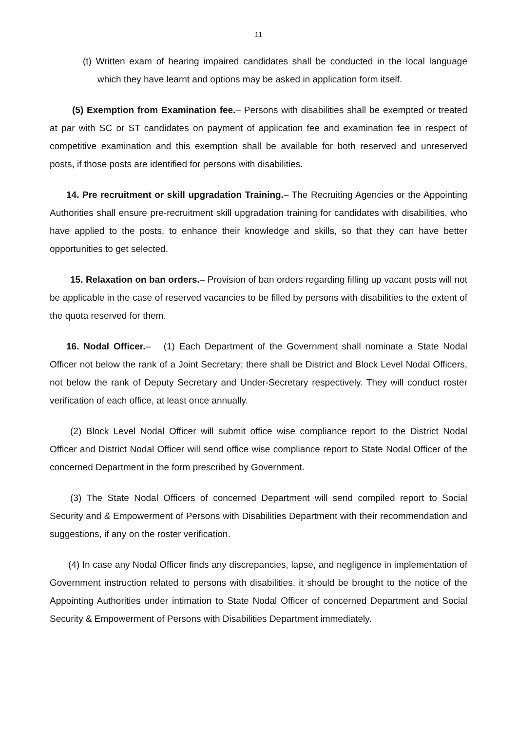11
(t) Written exam of hearing impaired candidates shall be conducted in the local language which they have learnt and options may be asked in application form itself.
(5) Exemption from Examination fee.– Persons with disabilities shall be exempted or treated at par with SC or ST candidates on payment of application fee and examination fee in respect of competitive examination and this exemption shall be available for both reserved and unreserved posts, if those posts are identified for persons with disabilities.
14. Pre recruitment or skill upgradation Training.– The Recruiting Agencies or the Appointing Authorities shall ensure pre-recruitment skill upgradation training for candidates with disabilities, who have applied to the posts, to enhance their knowledge and skills, so that they can have better opportunities to get selected.
15. Relaxation on ban orders.– Provision of ban orders regarding filling up vacant posts will not be applicable in the case of reserved vacancies to be filled by persons with disabilities to the extent of the quota reserved for them.
16. Nodal Officer.– (1) Each Department of the Government shall nominate a State Nodal Officer not below the rank of a Joint Secretary; there shall be District and Block Level Nodal Officers, not below the rank of Deputy Secretary and Under-Secretary respectively. They will conduct roster verification of each office, at least once annually.
(2) Block Level Nodal Officer will submit office wise compliance report to the District Nodal Officer and District Nodal Officer will send office wise compliance report to State Nodal Officer of the concerned Department in the form prescribed by Government.
(3) The State Nodal Officers of concerned Department will send compiled report to Social Security and & Empowerment of Persons with Disabilities Department with their recommendation and suggestions, if any on the roster verification.
(4) In case any Nodal Officer finds any discrepancies, lapse, and negligence in implementation of Government instruction related to persons with disabilities, it should be brought to the notice of the Appointing Authorities under intimation to State Nodal Officer of concerned Department and Social Security & Empowerment of Persons with Disabilities Department immediately.